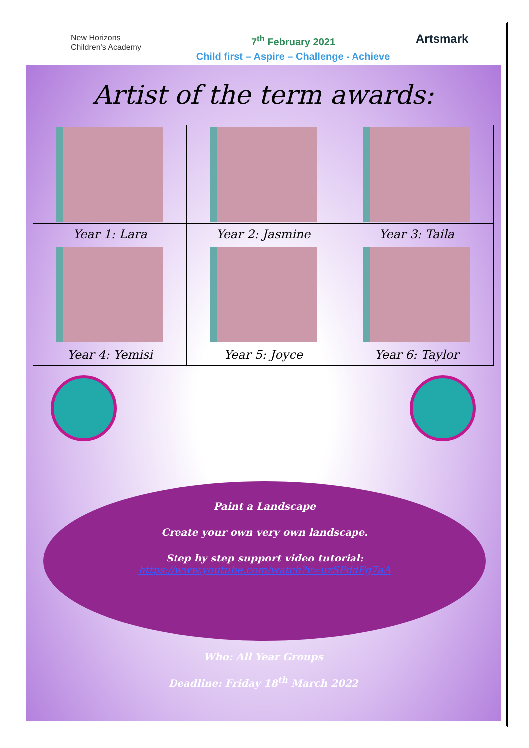New Horizons
Children's Academy
7<sup>th</sup> February 2021
Child first – Aspire – Challenge - Achieve
Artsmark
Artist of the term awards:
| Year 1: Lara | Year 2: Jasmine | Year 3: Taila |
| Year 4: Yemisi | Year 5: Joyce | Year 6: Taylor |
Paint a Landscape
Create your own very own landscape.
Step by step support video tutorial:
https://www.youtube.com/watch?v=uzSPddFg7aA
Who: All Year Groups
Deadline: Friday 18<sup>th</sup> March 2022